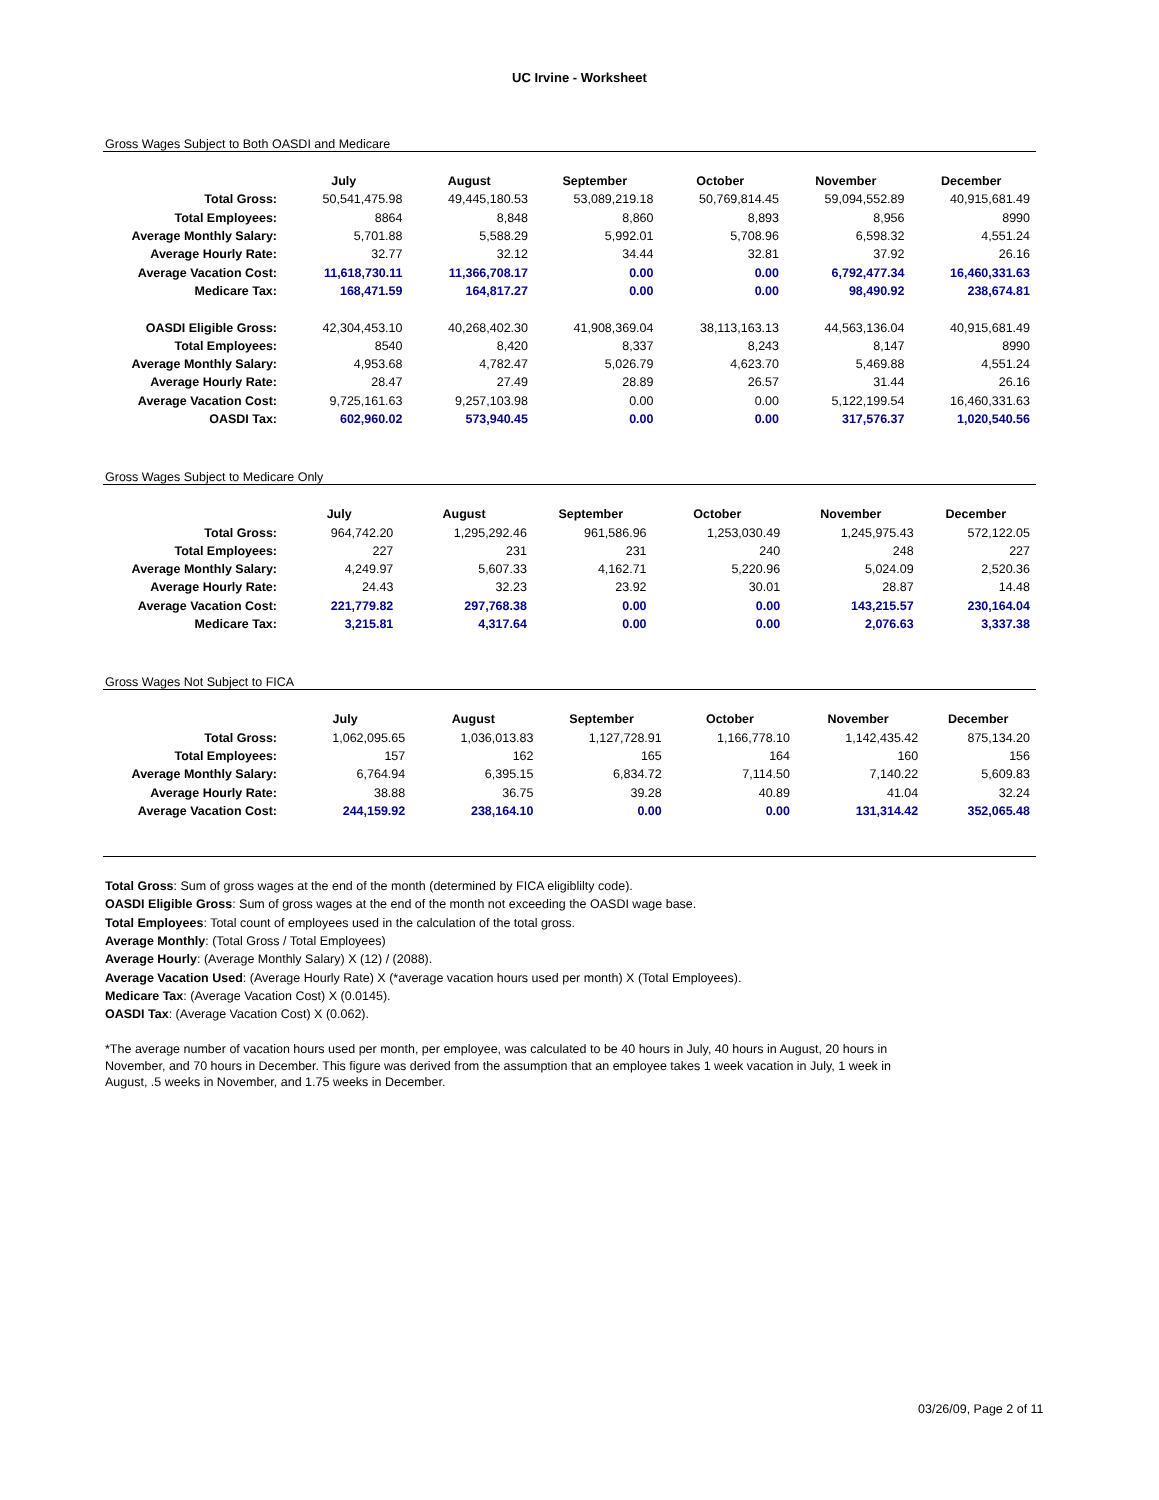UC Irvine - Worksheet
Gross Wages Subject to Both OASDI and Medicare
| | July | August | September | October | November | December |
| --- | --- | --- | --- | --- | --- | --- |
| Total Gross: | 50,541,475.98 | 49,445,180.53 | 53,089,219.18 | 50,769,814.45 | 59,094,552.89 | 40,915,681.49 |
| Total Employees: | 8864 | 8,848 | 8,860 | 8,893 | 8,956 | 8990 |
| Average Monthly Salary: | 5,701.88 | 5,588.29 | 5,992.01 | 5,708.96 | 6,598.32 | 4,551.24 |
| Average Hourly Rate: | 32.77 | 32.12 | 34.44 | 32.81 | 37.92 | 26.16 |
| Average Vacation Cost: | 11,618,730.11 | 11,366,708.17 | 0.00 | 0.00 | 6,792,477.34 | 16,460,331.63 |
| Medicare Tax: | 168,471.59 | 164,817.27 | 0.00 | 0.00 | 98,490.92 | 238,674.81 |
| OASDI Eligible Gross: | 42,304,453.10 | 40,268,402.30 | 41,908,369.04 | 38,113,163.13 | 44,563,136.04 | 40,915,681.49 |
| Total Employees: | 8540 | 8,420 | 8,337 | 8,243 | 8,147 | 8990 |
| Average Monthly Salary: | 4,953.68 | 4,782.47 | 5,026.79 | 4,623.70 | 5,469.88 | 4,551.24 |
| Average Hourly Rate: | 28.47 | 27.49 | 28.89 | 26.57 | 31.44 | 26.16 |
| Average Vacation Cost: | 9,725,161.63 | 9,257,103.98 | 0.00 | 0.00 | 5,122,199.54 | 16,460,331.63 |
| OASDI Tax: | 602,960.02 | 573,940.45 | 0.00 | 0.00 | 317,576.37 | 1,020,540.56 |
Gross Wages Subject to Medicare Only
| | July | August | September | October | November | December |
| --- | --- | --- | --- | --- | --- | --- |
| Total Gross: | 964,742.20 | 1,295,292.46 | 961,586.96 | 1,253,030.49 | 1,245,975.43 | 572,122.05 |
| Total Employees: | 227 | 231 | 231 | 240 | 248 | 227 |
| Average Monthly Salary: | 4,249.97 | 5,607.33 | 4,162.71 | 5,220.96 | 5,024.09 | 2,520.36 |
| Average Hourly Rate: | 24.43 | 32.23 | 23.92 | 30.01 | 28.87 | 14.48 |
| Average Vacation Cost: | 221,779.82 | 297,768.38 | 0.00 | 0.00 | 143,215.57 | 230,164.04 |
| Medicare Tax: | 3,215.81 | 4,317.64 | 0.00 | 0.00 | 2,076.63 | 3,337.38 |
Gross Wages Not Subject to FICA
| | July | August | September | October | November | December |
| --- | --- | --- | --- | --- | --- | --- |
| Total Gross: | 1,062,095.65 | 1,036,013.83 | 1,127,728.91 | 1,166,778.10 | 1,142,435.42 | 875,134.20 |
| Total Employees: | 157 | 162 | 165 | 164 | 160 | 156 |
| Average Monthly Salary: | 6,764.94 | 6,395.15 | 6,834.72 | 7,114.50 | 7,140.22 | 5,609.83 |
| Average Hourly Rate: | 38.88 | 36.75 | 39.28 | 40.89 | 41.04 | 32.24 |
| Average Vacation Cost: | 244,159.92 | 238,164.10 | 0.00 | 0.00 | 131,314.42 | 352,065.48 |
Total Gross: Sum of gross wages at the end of the month (determined by FICA eligiblilty code).
OASDI Eligible Gross: Sum of gross wages at the end of the month not exceeding the OASDI wage base.
Total Employees: Total count of employees used in the calculation of the total gross.
Average Monthly: (Total Gross / Total Employees)
Average Hourly: (Average Monthly Salary) X (12) / (2088).
Average Vacation Used: (Average Hourly Rate) X (*average vacation hours used per month) X (Total Employees).
Medicare Tax: (Average Vacation Cost) X (0.0145).
OASDI Tax: (Average Vacation Cost) X (0.062).
*The average number of vacation hours used per month, per employee, was calculated to be 40 hours in July, 40 hours in August, 20 hours in November, and 70 hours in December. This figure was derived from the assumption that an employee takes 1 week vacation in July, 1 week in August, .5 weeks in November, and 1.75 weeks in December.
03/26/09, Page 2 of 11